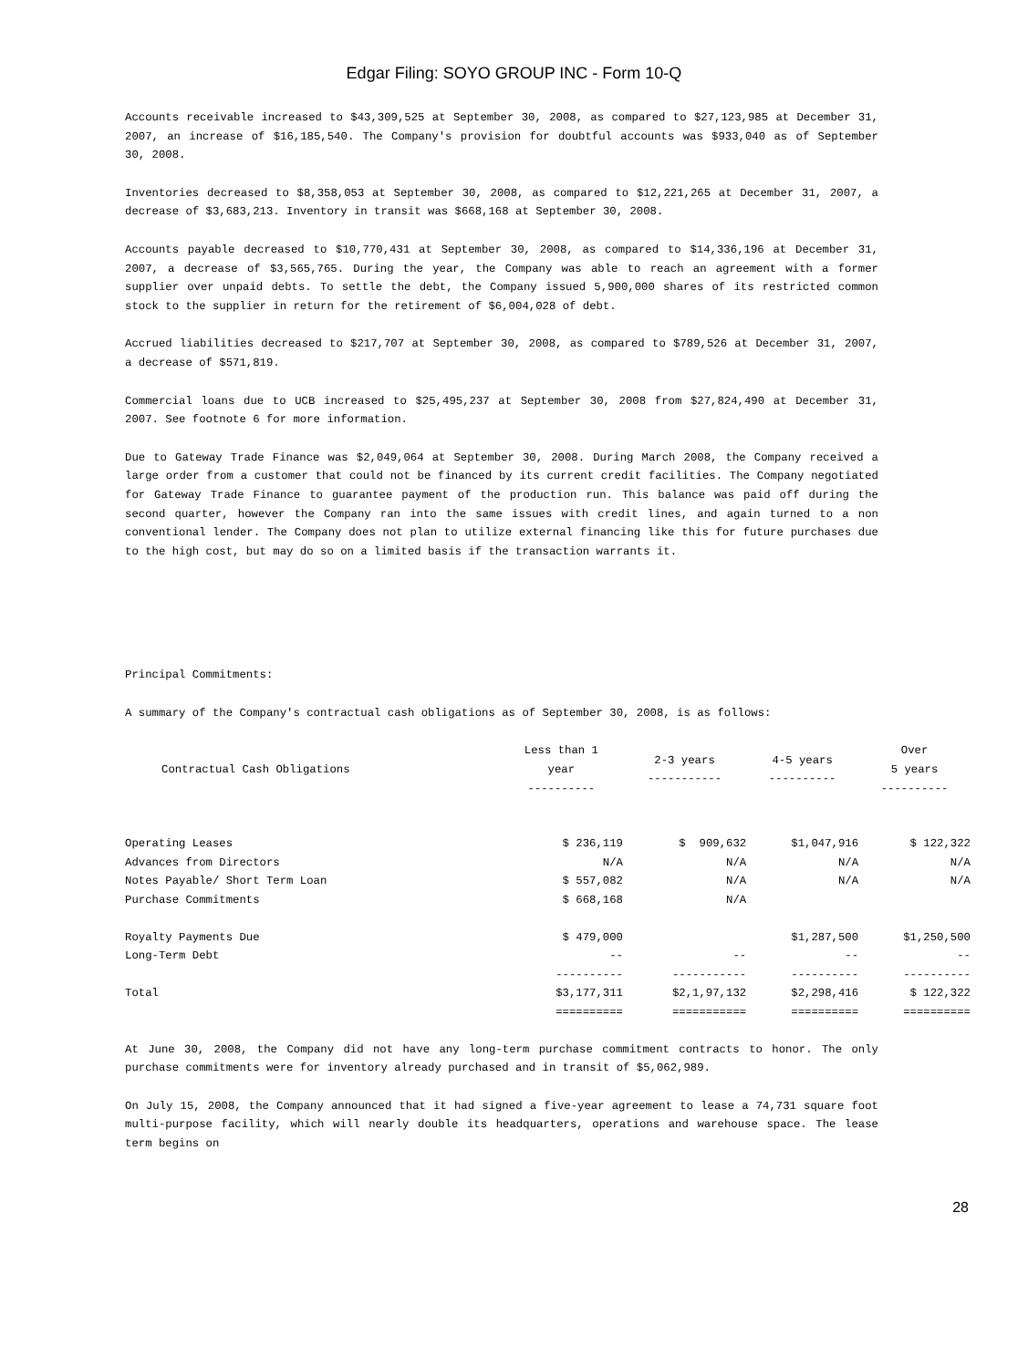Edgar Filing: SOYO GROUP INC - Form 10-Q
Accounts receivable increased to $43,309,525 at September 30, 2008, as compared to $27,123,985 at December 31, 2007, an increase of $16,185,540. The Company's provision for doubtful accounts was $933,040 as of September 30, 2008.
Inventories decreased to $8,358,053 at September 30, 2008, as compared to $12,221,265 at December 31, 2007, a decrease of $3,683,213. Inventory in transit was $668,168 at September 30, 2008.
Accounts payable decreased to $10,770,431 at September 30, 2008, as compared to $14,336,196 at December 31, 2007, a decrease of $3,565,765. During the year, the Company was able to reach an agreement with a former supplier over unpaid debts. To settle the debt, the Company issued 5,900,000 shares of its restricted common stock to the supplier in return for the retirement of $6,004,028 of debt.
Accrued liabilities decreased to $217,707 at September 30, 2008, as compared to $789,526 at December 31, 2007, a decrease of $571,819.
Commercial loans due to UCB increased to $25,495,237 at September 30, 2008 from $27,824,490 at December 31, 2007. See footnote 6 for more information.
Due to Gateway Trade Finance was $2,049,064 at September 30, 2008. During March 2008, the Company received a large order from a customer that could not be financed by its current credit facilities. The Company negotiated for Gateway Trade Finance to guarantee payment of the production run. This balance was paid off during the second quarter, however the Company ran into the same issues with credit lines, and again turned to a non conventional lender. The Company does not plan to utilize external financing like this for future purchases due to the high cost, but may do so on a limited basis if the transaction warrants it.
Principal Commitments:
A summary of the Company's contractual cash obligations as of September 30, 2008, is as follows:
| Contractual Cash Obligations | Less than 1 year ---------- | 2-3 years ----------- | 4-5 years ---------- | Over 5 years ---------- |
| --- | --- | --- | --- | --- |
| Operating Leases | $ 236,119 | $ 909,632 | $1,047,916 | $ 122,322 |
| Advances from Directors | N/A | N/A | N/A | N/A |
| Notes Payable/ Short Term Loan | $ 557,082 | N/A | N/A | N/A |
| Purchase Commitments | $ 668,168 | N/A | | |
| Royalty Payments Due | $ 479,000 | | $1,287,500 | $1,250,500 |
| Long-Term Debt | -- | -- | -- | -- |
| | ---------- | ----------- | ---------- | ---------- |
| Total | $3,177,311 | $2,1,97,132 | $2,298,416 | $ 122,322 |
| | ========== | =========== | ========== | ========== |
At June 30, 2008, the Company did not have any long-term purchase commitment contracts to honor. The only purchase commitments were for inventory already purchased and in transit of $5,062,989.
On July 15, 2008, the Company announced that it had signed a five-year agreement to lease a 74,731 square foot multi-purpose facility, which will nearly double its headquarters, operations and warehouse space. The lease term begins on
28